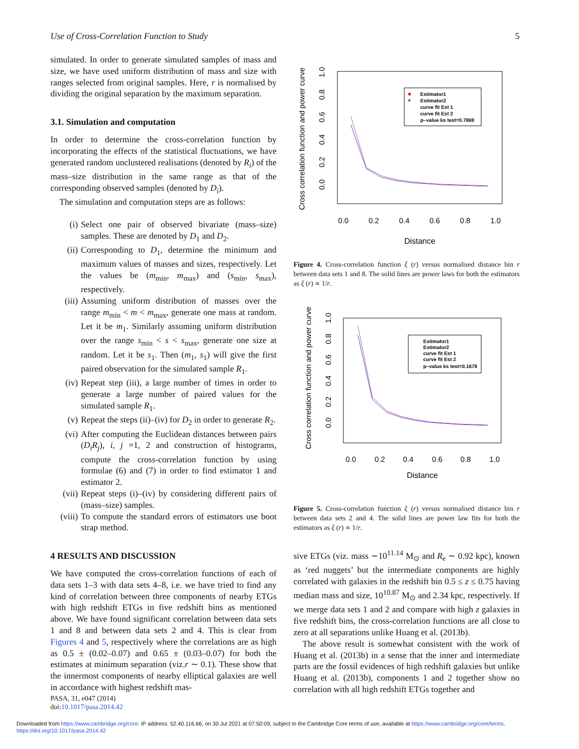Use of Cross-Correlation Function to Study 5
simulated. In order to generate simulated samples of mass and size, we have used uniform distribution of mass and size with ranges selected from original samples. Here, r is normalised by dividing the original separation by the maximum separation.
3.1. Simulation and computation
In order to determine the cross-correlation function by incorporating the effects of the statistical fluctuations, we have generated random unclustered realisations (denoted by R<sub>i</sub>) of the mass–size distribution in the same range as that of the corresponding observed samples (denoted by D<sub>i</sub>).
The simulation and computation steps are as follows:
(i) Select one pair of observed bivariate (mass–size) samples. These are denoted by D<sub>1</sub> and D<sub>2</sub>.
(ii) Corresponding to D<sub>1</sub>, determine the minimum and maximum values of masses and sizes, respectively. Let the values be (m<sub>min</sub>, m<sub>max</sub>) and (s<sub>min</sub>, s<sub>max</sub>), respectively.
(iii) Assuming uniform distribution of masses over the range m<sub>min</sub> < m < m<sub>max</sub>, generate one mass at random. Let it be m<sub>1</sub>. Similarly assuming uniform distribution over the range s<sub>min</sub> < s < s<sub>max</sub>, generate one size at random. Let it be s<sub>1</sub>. Then (m<sub>1</sub>, s<sub>1</sub>) will give the first paired observation for the simulated sample R<sub>1</sub>.
(iv) Repeat step (iii), a large number of times in order to generate a large number of paired values for the simulated sample R<sub>1</sub>.
(v) Repeat the steps (ii)–(iv) for D<sub>2</sub> in order to generate R<sub>2</sub>.
(vi) After computing the Euclidean distances between pairs (D<sub>i</sub>R<sub>j</sub>), i, j =1, 2 and construction of histograms, compute the cross-correlation function by using formulae (6) and (7) in order to find estimator 1 and estimator 2.
(vii) Repeat steps (i)–(iv) by considering different pairs of (mass–size) samples.
(viii) To compute the standard errors of estimators use boot strap method.
4 RESULTS AND DISCUSSION
We have computed the cross-correlation functions of each of data sets 1–3 with data sets 4–8, i.e. we have tried to find any kind of correlation between three components of nearby ETGs with high redshift ETGs in five redshift bins as mentioned above. We have found significant correlation between data sets 1 and 8 and between data sets 2 and 4. This is clear from Figures 4 and 5, respectively where the correlations are as high as 0.5 ± (0.02–0.07) and 0.65 ± (0.03–0.07) for both the estimates at minimum separation (viz.r ∼ 0.1). These show that the innermost components of nearby elliptical galaxies are well in accordance with highest redshift mas-
Cross correlation function and power curve
0.0
0.2
0.4
0.6
0.8
1.0
0.0
0.2
0.4
0.6
0.8
1.0
Distance
Estimator1
Estimator2
curve fit Est 1
curve fit Est 2
p–value ks test=0.7869
Figure 4. Cross-correlation function ξ (r) versus normalised distance bin r between data sets 1 and 8. The solid lines are power laws for both the estimators as ξ (r) ∝ 1/r.
Cross correlation function and power curve
0.0
0.2
0.4
0.6
0.8
1.0
0.0
0.2
0.4
0.6
0.8
1.0
Distance
Estimator1
Estimator2
curve fit Est 1
curve fit Est 2
p–value ks test=0.1678
Figure 5. Cross-correlation function ξ (r) versus normalised distance bin r between data sets 2 and 4. The solid lines are power law fits for both the estimators as ξ (r) ∝ 1/r.
sive ETGs (viz. mass ∼10<sup>11.14</sup> M<sub>⊙</sub> and R<sub>e</sub> ∼ 0.92 kpc), known as ‘red nuggets’ but the intermediate components are highly correlated with galaxies in the redshift bin 0.5 ≤ z ≤ 0.75 having median mass and size, 10<sup>10.87</sup> M<sub>⊙</sub> and 2.34 kpc, respectively. If we merge data sets 1 and 2 and compare with high z galaxies in five redshift bins, the cross-correlation functions are all close to zero at all separations unlike Huang et al. (2013b).
The above result is somewhat consistent with the work of Huang et al. (2013b) in a sense that the inner and intermediate parts are the fossil evidences of high redshift galaxies but unlike Huang et al. (2013b), components 1 and 2 together show no correlation with all high redshift ETGs together and
PASA, 31, e047 (2014)
doi:10.1017/pasa.2014.42
Downloaded from https://www.cambridge.org/core. IP address: 52.40.116.66, on 30 Jul 2021 at 07:50:09, subject to the Cambridge Core terms of use, available at https://www.cambridge.org/core/terms.
https://doi.org/10.1017/pasa.2014.42